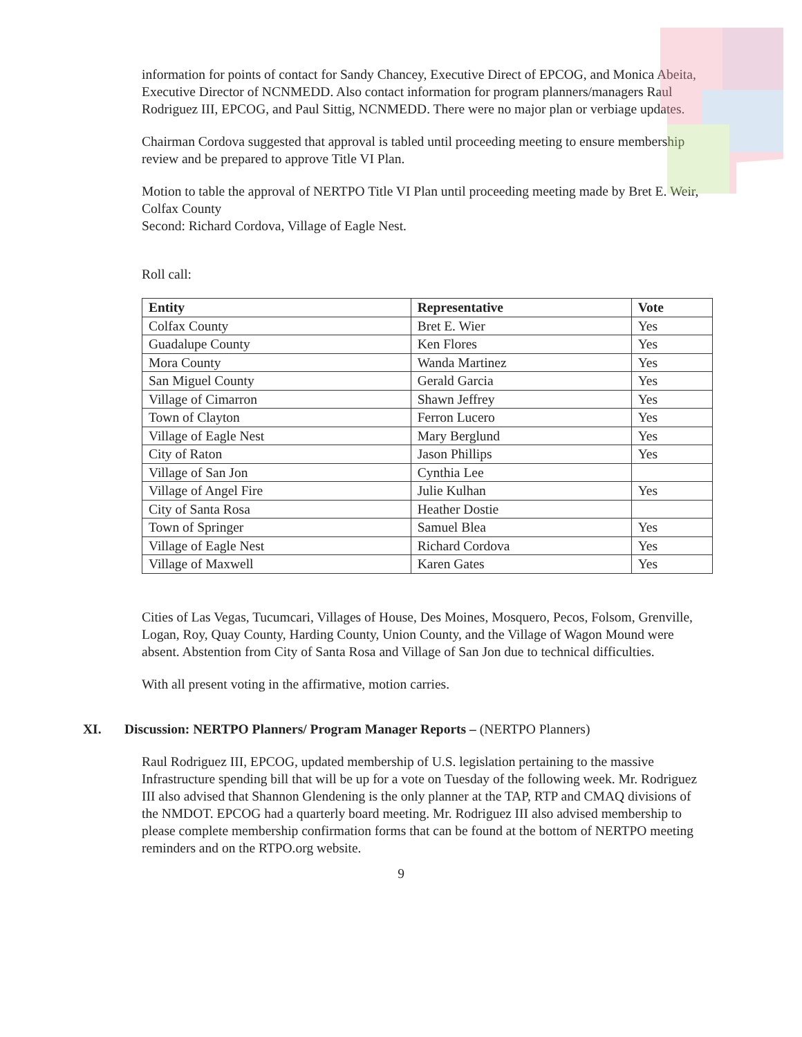information for points of contact for Sandy Chancey, Executive Direct of EPCOG, and Monica Abeita, Executive Director of NCNMEDD. Also contact information for program planners/managers Raul Rodriguez III, EPCOG, and Paul Sittig, NCNMEDD. There were no major plan or verbiage updates.
Chairman Cordova suggested that approval is tabled until proceeding meeting to ensure membership review and be prepared to approve Title VI Plan.
Motion to table the approval of NERTPO Title VI Plan until proceeding meeting made by Bret E. Weir, Colfax County
Second: Richard Cordova, Village of Eagle Nest.
Roll call:
| Entity | Representative | Vote |
| --- | --- | --- |
| Colfax County | Bret E. Wier | Yes |
| Guadalupe County | Ken Flores | Yes |
| Mora County | Wanda Martinez | Yes |
| San Miguel County | Gerald Garcia | Yes |
| Village of Cimarron | Shawn Jeffrey | Yes |
| Town of Clayton | Ferron Lucero | Yes |
| Village of Eagle Nest | Mary Berglund | Yes |
| City of Raton | Jason Phillips | Yes |
| Village of San Jon | Cynthia Lee | |
| Village of Angel Fire | Julie Kulhan | Yes |
| City of Santa Rosa | Heather Dostie | |
| Town of Springer | Samuel Blea | Yes |
| Village of Eagle Nest | Richard Cordova | Yes |
| Village of Maxwell | Karen Gates | Yes |
Cities of Las Vegas, Tucumcari, Villages of House, Des Moines, Mosquero, Pecos, Folsom, Grenville, Logan, Roy, Quay County, Harding County, Union County, and the Village of Wagon Mound were absent. Abstention from City of Santa Rosa and Village of San Jon due to technical difficulties.
With all present voting in the affirmative, motion carries.
XI. Discussion: NERTPO Planners/ Program Manager Reports – (NERTPO Planners)
Raul Rodriguez III, EPCOG, updated membership of U.S. legislation pertaining to the massive Infrastructure spending bill that will be up for a vote on Tuesday of the following week. Mr. Rodriguez III also advised that Shannon Glendening is the only planner at the TAP, RTP and CMAQ divisions of the NMDOT. EPCOG had a quarterly board meeting. Mr. Rodriguez III also advised membership to please complete membership confirmation forms that can be found at the bottom of NERTPO meeting reminders and on the RTPO.org website.
9